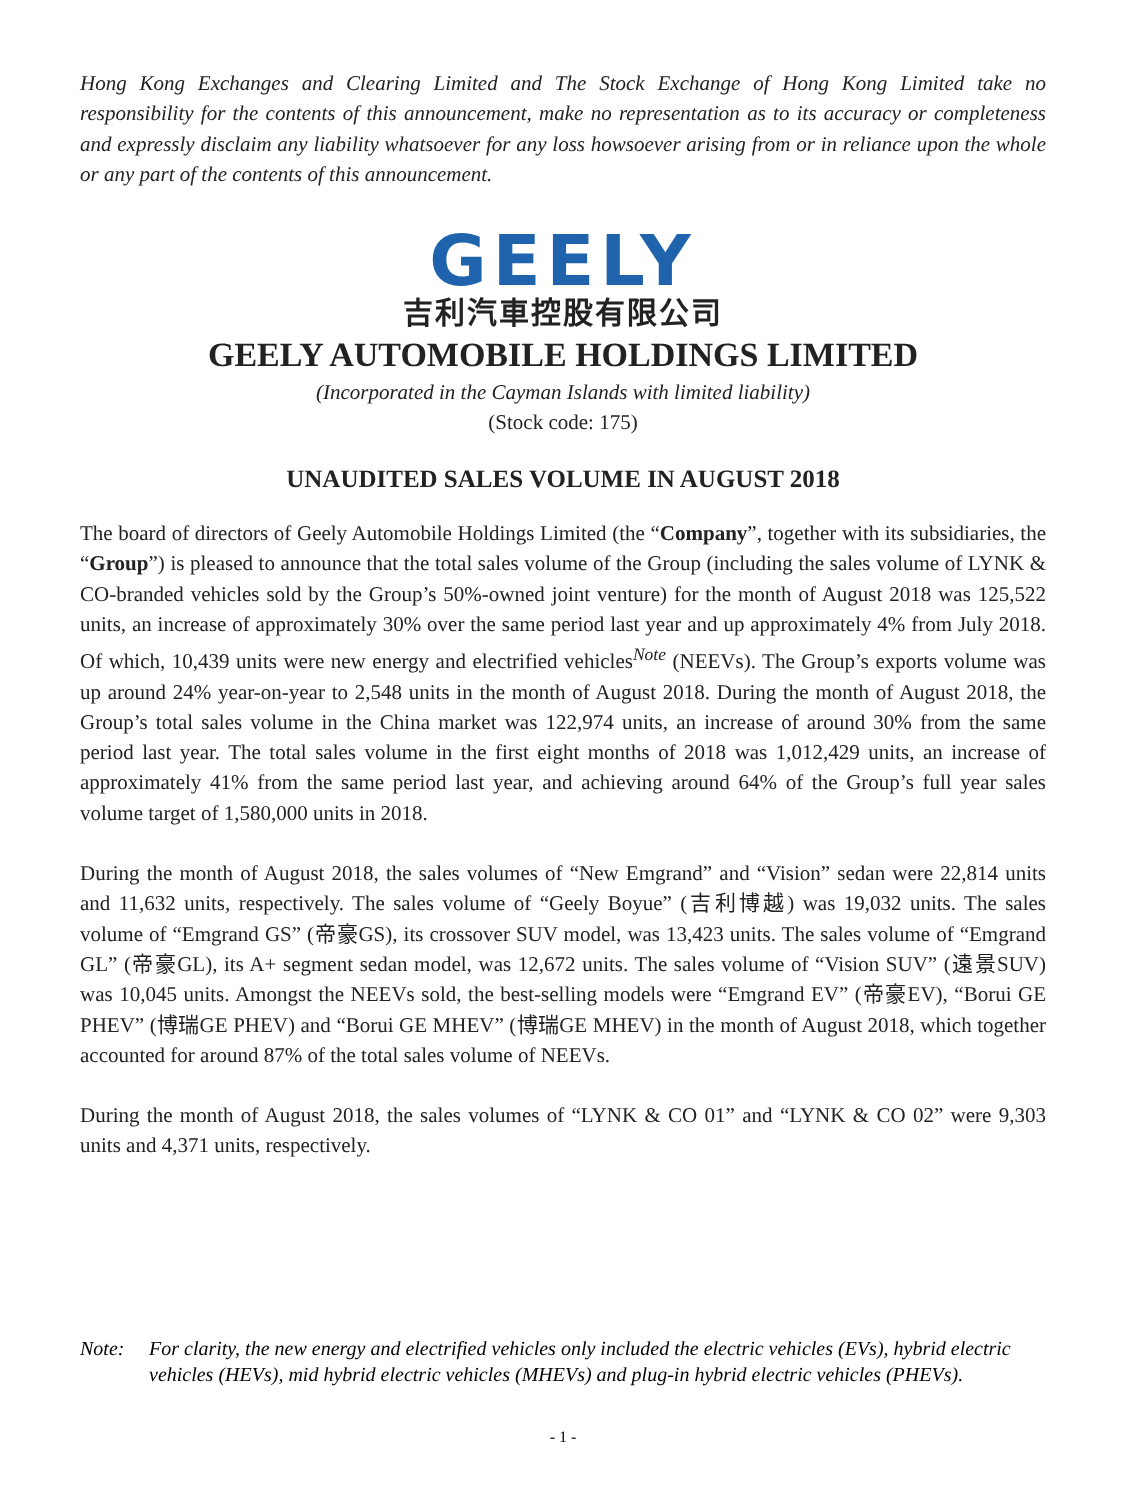Hong Kong Exchanges and Clearing Limited and The Stock Exchange of Hong Kong Limited take no responsibility for the contents of this announcement, make no representation as to its accuracy or completeness and expressly disclaim any liability whatsoever for any loss howsoever arising from or in reliance upon the whole or any part of the contents of this announcement.
GEELY
吉利汽車控股有限公司
GEELY AUTOMOBILE HOLDINGS LIMITED
(Incorporated in the Cayman Islands with limited liability)
(Stock code: 175)
UNAUDITED SALES VOLUME IN AUGUST 2018
The board of directors of Geely Automobile Holdings Limited (the “Company”, together with its subsidiaries, the “Group”) is pleased to announce that the total sales volume of the Group (including the sales volume of LYNK & CO-branded vehicles sold by the Group’s 50%-owned joint venture) for the month of August 2018 was 125,522 units, an increase of approximately 30% over the same period last year and up approximately 4% from July 2018. Of which, 10,439 units were new energy and electrified vehicles<sup>Note</sup> (NEEVs). The Group’s exports volume was up around 24% year-on-year to 2,548 units in the month of August 2018. During the month of August 2018, the Group’s total sales volume in the China market was 122,974 units, an increase of around 30% from the same period last year. The total sales volume in the first eight months of 2018 was 1,012,429 units, an increase of approximately 41% from the same period last year, and achieving around 64% of the Group’s full year sales volume target of 1,580,000 units in 2018.
During the month of August 2018, the sales volumes of “New Emgrand” and “Vision” sedan were 22,814 units and 11,632 units, respectively. The sales volume of “Geely Boyue” (吉利博越) was 19,032 units. The sales volume of “Emgrand GS” (帝豪GS), its crossover SUV model, was 13,423 units. The sales volume of “Emgrand GL” (帝豪GL), its A+ segment sedan model, was 12,672 units. The sales volume of “Vision SUV” (遠景SUV) was 10,045 units. Amongst the NEEVs sold, the best-selling models were “Emgrand EV” (帝豪EV), “Borui GE PHEV” (博瑞GE PHEV) and “Borui GE MHEV” (博瑞GE MHEV) in the month of August 2018, which together accounted for around 87% of the total sales volume of NEEVs.
During the month of August 2018, the sales volumes of “LYNK & CO 01” and “LYNK & CO 02” were 9,303 units and 4,371 units, respectively.
Note: For clarity, the new energy and electrified vehicles only included the electric vehicles (EVs), hybrid electric vehicles (HEVs), mid hybrid electric vehicles (MHEVs) and plug-in hybrid electric vehicles (PHEVs).
- 1 -